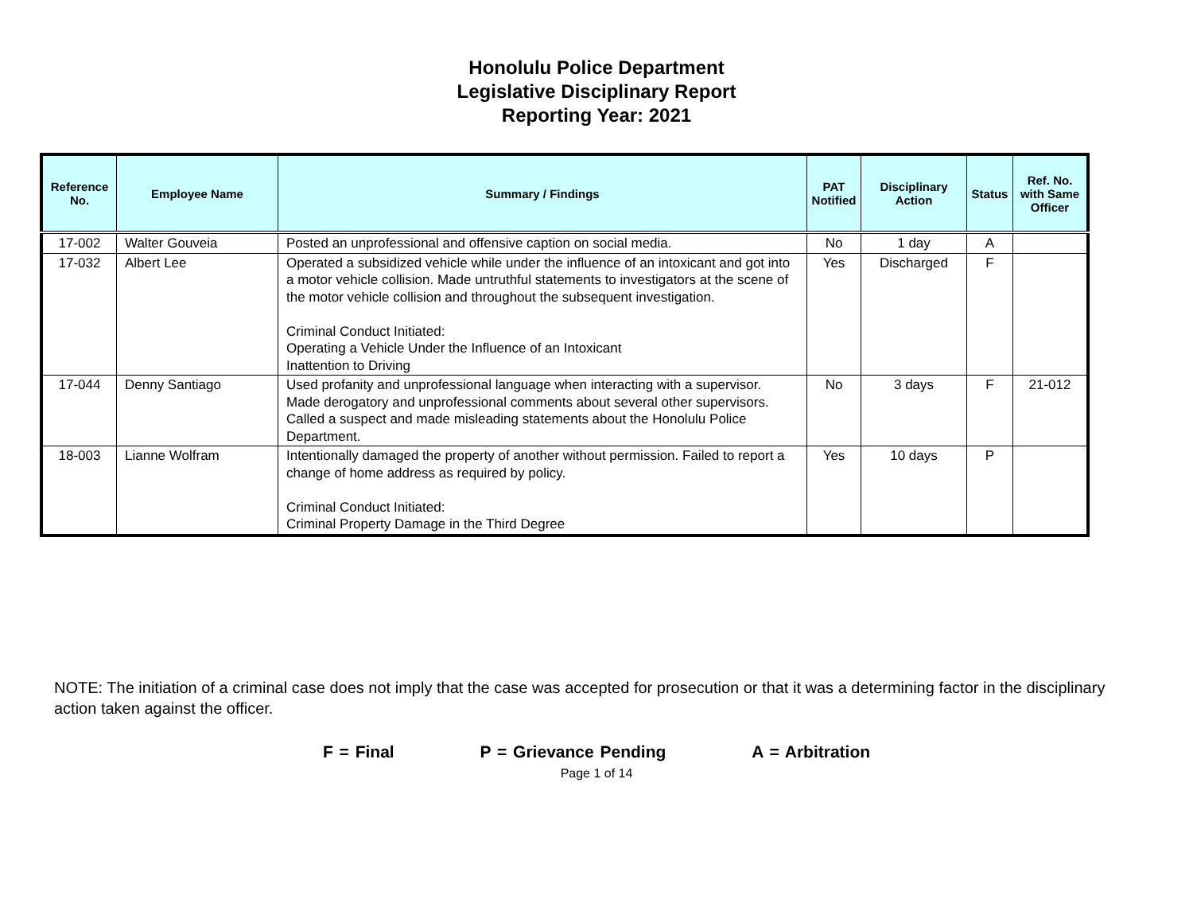Honolulu Police Department
Legislative Disciplinary Report
Reporting Year: 2021
| Reference No. | Employee Name | Summary / Findings | PAT Notified | Disciplinary Action | Status | Ref. No. with Same Officer |
| --- | --- | --- | --- | --- | --- | --- |
| 17-002 | Walter Gouveia | Posted an unprofessional and offensive caption on social media. | No | 1 day | A | |
| 17-032 | Albert Lee | Operated a subsidized vehicle while under the influence of an intoxicant and got into a motor vehicle collision. Made untruthful statements to investigators at the scene of the motor vehicle collision and throughout the subsequent investigation. Criminal Conduct Initiated: Operating a Vehicle Under the Influence of an Intoxicant Inattention to Driving | Yes | Discharged | F | |
| 17-044 | Denny Santiago | Used profanity and unprofessional language when interacting with a supervisor. Made derogatory and unprofessional comments about several other supervisors. Called a suspect and made misleading statements about the Honolulu Police Department. | No | 3 days | F | 21-012 |
| 18-003 | Lianne Wolfram | Intentionally damaged the property of another without permission. Failed to report a change of home address as required by policy. Criminal Conduct Initiated: Criminal Property Damage in the Third Degree | Yes | 10 days | P | |
NOTE: The initiation of a criminal case does not imply that the case was accepted for prosecution or that it was a determining factor in the disciplinary action taken against the officer.
F = Final P = Grievance Pending A = Arbitration
Page 1 of 14